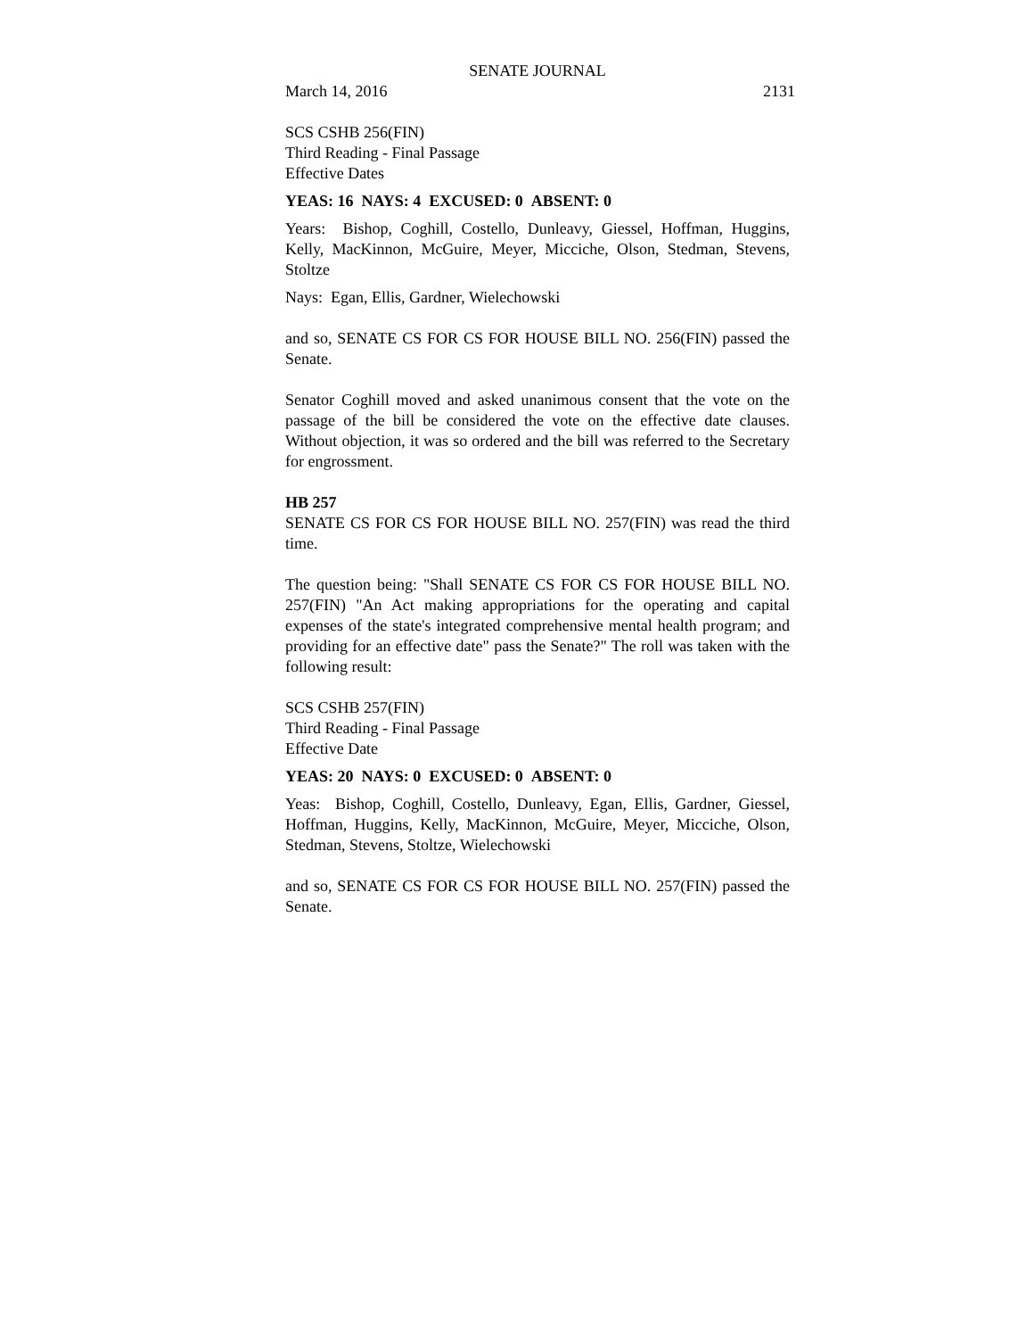SENATE JOURNAL
March 14, 2016 2131
SCS CSHB 256(FIN)
Third Reading - Final Passage
Effective Dates
YEAS: 16 NAYS: 4 EXCUSED: 0 ABSENT: 0
Years: Bishop, Coghill, Costello, Dunleavy, Giessel, Hoffman, Huggins, Kelly, MacKinnon, McGuire, Meyer, Micciche, Olson, Stedman, Stevens, Stoltze
Nays: Egan, Ellis, Gardner, Wielechowski
and so, SENATE CS FOR CS FOR HOUSE BILL NO. 256(FIN) passed the Senate.
Senator Coghill moved and asked unanimous consent that the vote on the passage of the bill be considered the vote on the effective date clauses. Without objection, it was so ordered and the bill was referred to the Secretary for engrossment.
HB 257
SENATE CS FOR CS FOR HOUSE BILL NO. 257(FIN) was read the third time.
The question being: "Shall SENATE CS FOR CS FOR HOUSE BILL NO. 257(FIN) "An Act making appropriations for the operating and capital expenses of the state's integrated comprehensive mental health program; and providing for an effective date" pass the Senate?" The roll was taken with the following result:
SCS CSHB 257(FIN)
Third Reading - Final Passage
Effective Date
YEAS: 20 NAYS: 0 EXCUSED: 0 ABSENT: 0
Yeas: Bishop, Coghill, Costello, Dunleavy, Egan, Ellis, Gardner, Giessel, Hoffman, Huggins, Kelly, MacKinnon, McGuire, Meyer, Micciche, Olson, Stedman, Stevens, Stoltze, Wielechowski
and so, SENATE CS FOR CS FOR HOUSE BILL NO. 257(FIN) passed the Senate.